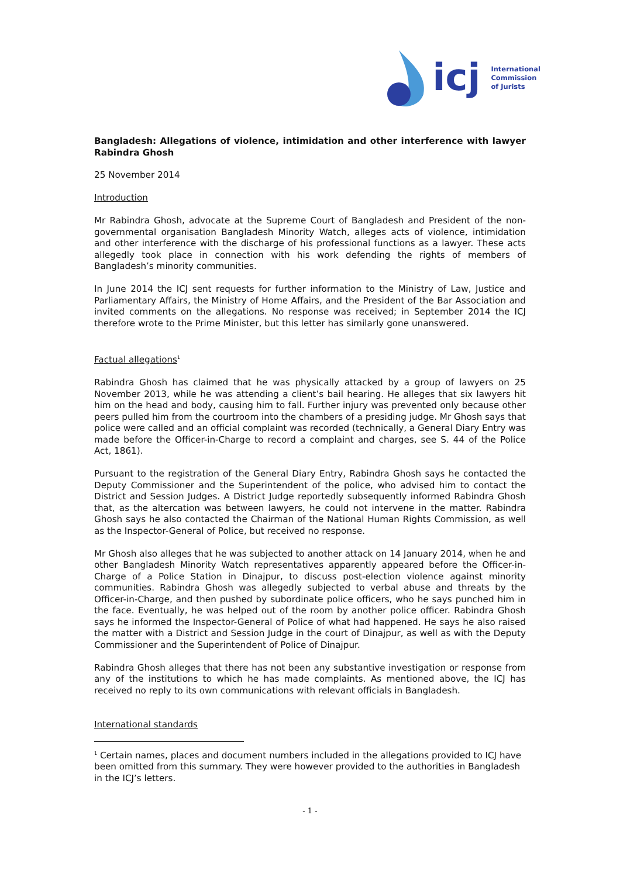icj
International
Commission
of Jurists
Bangladesh: Allegations of violence, intimidation and other interference with lawyer Rabindra Ghosh
25 November 2014
Introduction
Mr Rabindra Ghosh, advocate at the Supreme Court of Bangladesh and President of the non-governmental organisation Bangladesh Minority Watch, alleges acts of violence, intimidation and other interference with the discharge of his professional functions as a lawyer. These acts allegedly took place in connection with his work defending the rights of members of Bangladesh’s minority communities.
In June 2014 the ICJ sent requests for further information to the Ministry of Law, Justice and Parliamentary Affairs, the Ministry of Home Affairs, and the President of the Bar Association and invited comments on the allegations. No response was received; in September 2014 the ICJ therefore wrote to the Prime Minister, but this letter has similarly gone unanswered.
Factual allegations<sup>1</sup>
Rabindra Ghosh has claimed that he was physically attacked by a group of lawyers on 25 November 2013, while he was attending a client’s bail hearing. He alleges that six lawyers hit him on the head and body, causing him to fall. Further injury was prevented only because other peers pulled him from the courtroom into the chambers of a presiding judge. Mr Ghosh says that police were called and an official complaint was recorded (technically, a General Diary Entry was made before the Officer-in-Charge to record a complaint and charges, see S. 44 of the Police Act, 1861).
Pursuant to the registration of the General Diary Entry, Rabindra Ghosh says he contacted the Deputy Commissioner and the Superintendent of the police, who advised him to contact the District and Session Judges. A District Judge reportedly subsequently informed Rabindra Ghosh that, as the altercation was between lawyers, he could not intervene in the matter. Rabindra Ghosh says he also contacted the Chairman of the National Human Rights Commission, as well as the Inspector-General of Police, but received no response.
Mr Ghosh also alleges that he was subjected to another attack on 14 January 2014, when he and other Bangladesh Minority Watch representatives apparently appeared before the Officer-in-Charge of a Police Station in Dinajpur, to discuss post-election violence against minority communities. Rabindra Ghosh was allegedly subjected to verbal abuse and threats by the Officer-in-Charge, and then pushed by subordinate police officers, who he says punched him in the face. Eventually, he was helped out of the room by another police officer. Rabindra Ghosh says he informed the Inspector-General of Police of what had happened. He says he also raised the matter with a District and Session Judge in the court of Dinajpur, as well as with the Deputy Commissioner and the Superintendent of Police of Dinajpur.
Rabindra Ghosh alleges that there has not been any substantive investigation or response from any of the institutions to which he has made complaints. As mentioned above, the ICJ has received no reply to its own communications with relevant officials in Bangladesh.
International standards
<sup>1</sup> Certain names, places and document numbers included in the allegations provided to ICJ have been omitted from this summary. They were however provided to the authorities in Bangladesh in the ICJ’s letters.
- 1 -